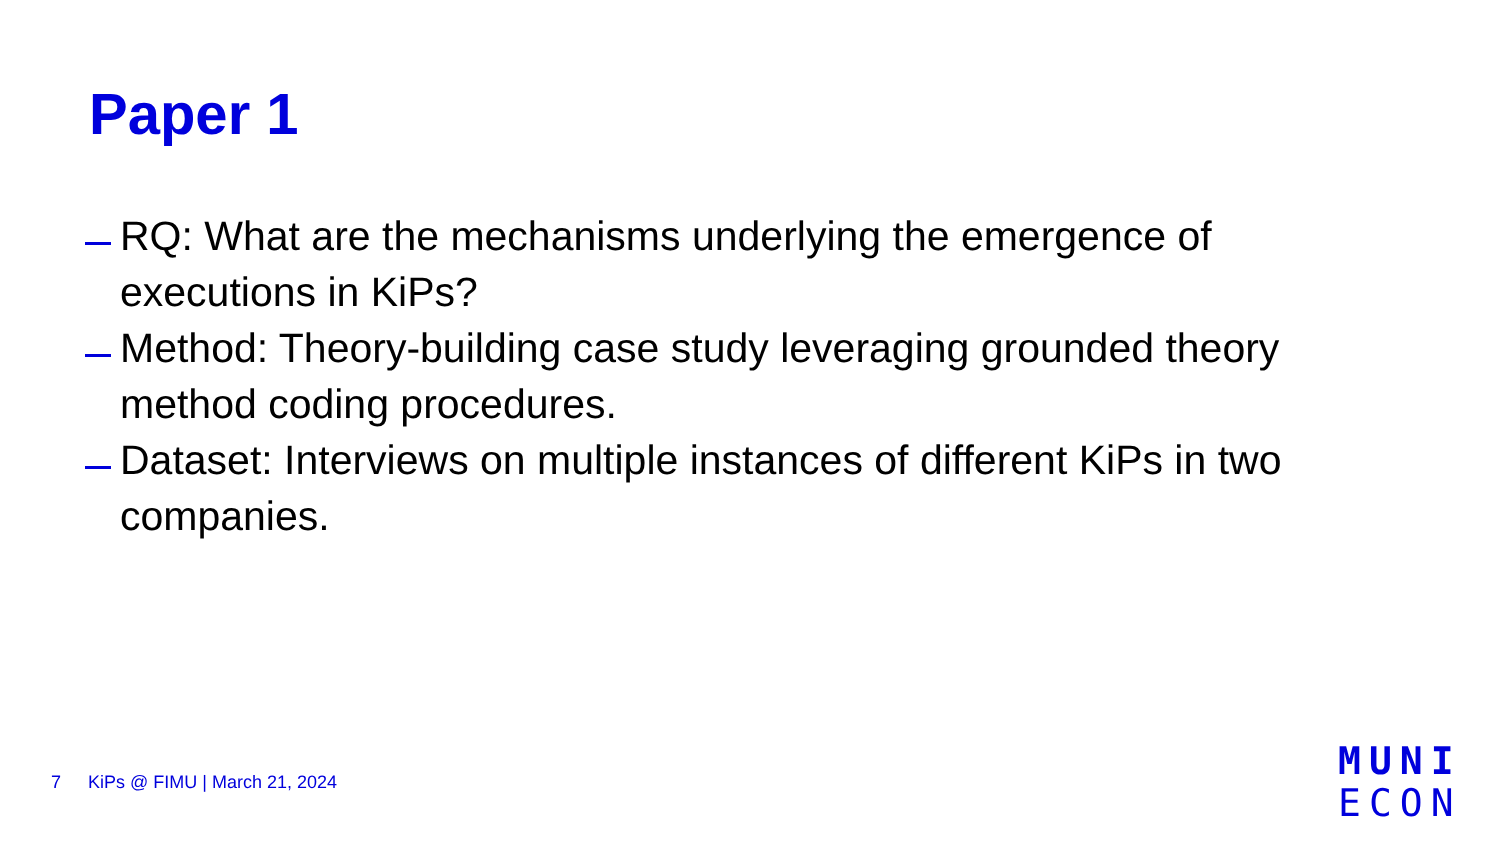Paper 1
RQ: What are the mechanisms underlying the emergence of executions in KiPs?
Method: Theory-building case study leveraging grounded theory method coding procedures.
Dataset: Interviews on multiple instances of different KiPs in two companies.
7 KiPs @ FIMU | March 21, 2024
MUNI
ECON